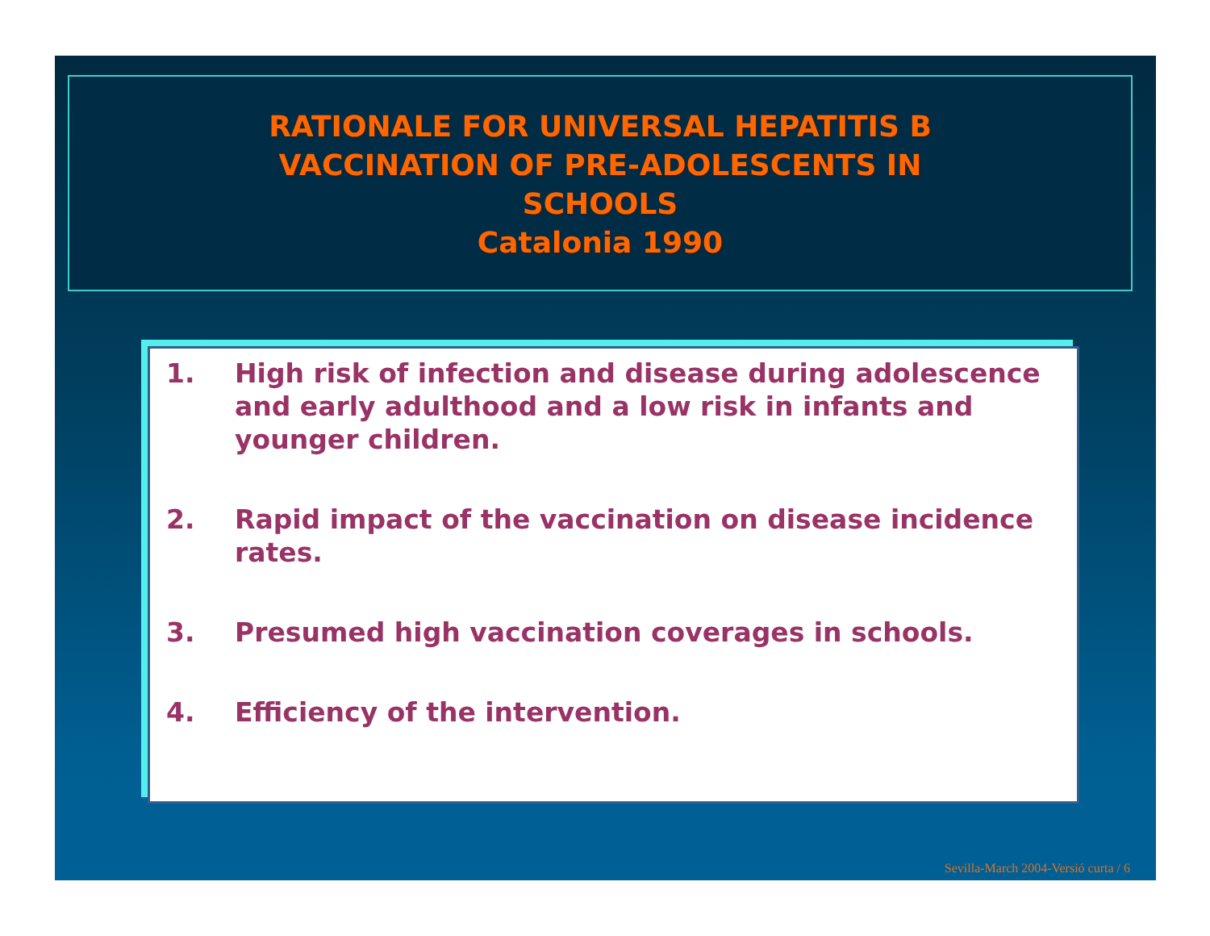RATIONALE FOR UNIVERSAL HEPATITIS B
VACCINATION OF PRE-ADOLESCENTS IN
SCHOOLS
Catalonia 1990
1. High risk of infection and disease during adolescence and early adulthood and a low risk in infants and younger children.
2. Rapid impact of the vaccination on disease incidence rates.
3. Presumed high vaccination coverages in schools.
4. Efficiency of the intervention.
Sevilla-March 2004-Versió curta / 6